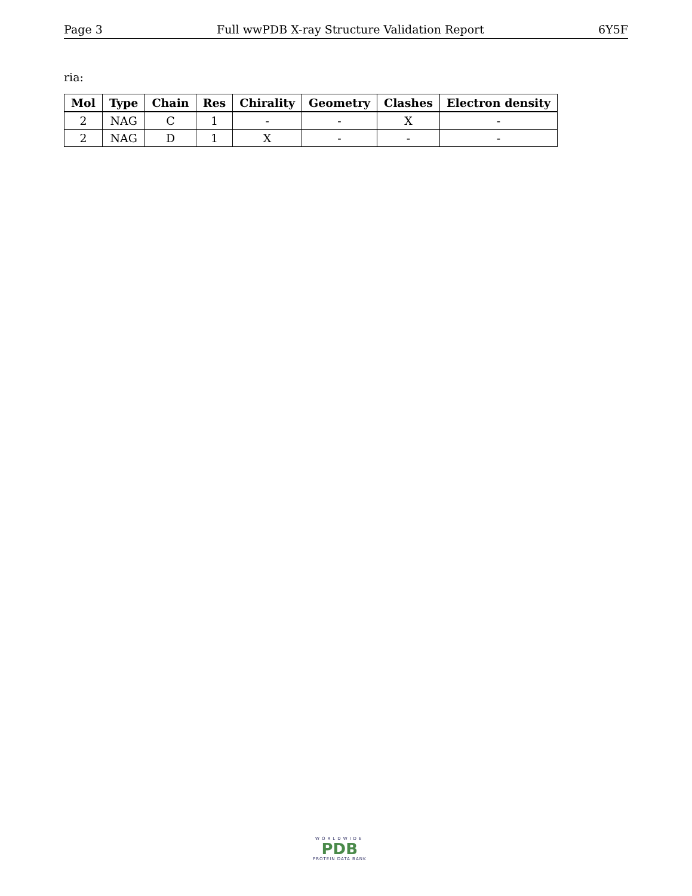Page 3 Full wwPDB X-ray Structure Validation Report 6Y5F
ria:
| Mol | Type | Chain | Res | Chirality | Geometry | Clashes | Electron density |
| --- | --- | --- | --- | --- | --- | --- | --- |
| 2 | NAG | C | 1 | - | - | X | - |
| 2 | NAG | D | 1 | X | - | - | - |
WORLDWIDE
PDB
PROTEIN DATA BANK